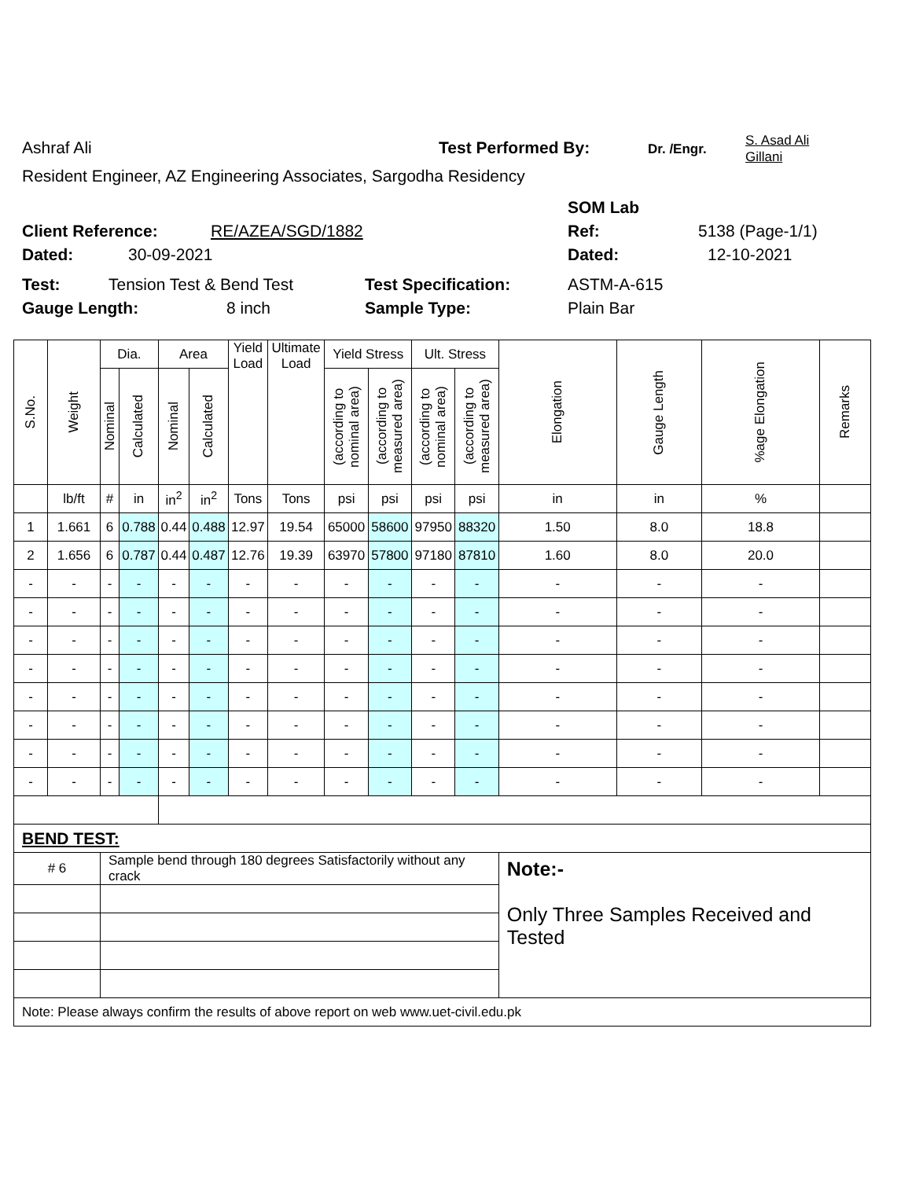Ashraf Ali Test Performed By: Dr. /Engr. S. Asad Ali
Gillani
Resident Engineer, AZ Engineering Associates, Sargodha Residency
SOM Lab
Client Reference: RE/AZEA/SGD/1882 Ref: 5138 (Page-1/1)
Dated: 30-09-2021 Dated: 12-10-2021
Test: Tension Test & Bend Test Test Specification: ASTM-A-615
Gauge Length: 8 inch Sample Type: Plain Bar
| S.No. | Weight | Dia. | | Area | | Yield Load | Ultimate Load | Yield Stress | | Ult. Stress | | Elongation | Gauge Length | %age Elongation | Remarks |
| --- | --- | --- | --- | --- | --- | --- | --- | --- | --- | --- | --- | --- | --- | --- | --- |
| | | Nominal | Calculated | Nominal | Calculated | | | (according to nominal area) | (according to measured area) | (according to nominal area) | (according to measured area) | | | | |
| | lb/ft | # | in | in<sup>2</sup> | in<sup>2</sup> | Tons | Tons | psi | psi | psi | psi | in | in | % | |
| 1 | 1.661 | 6 | 0.788 | 0.44 | 0.488 | 12.97 | 19.54 | 65000 | 58600 | 97950 | 88320 | 1.50 | 8.0 | 18.8 | |
| 2 | 1.656 | 6 | 0.787 | 0.44 | 0.487 | 12.76 | 19.39 | 63970 | 57800 | 97180 | 87810 | 1.60 | 8.0 | 20.0 | |
| - | - | - | - | - | - | - | - | - | - | - | - | - | - | - | |
| - | - | - | - | - | - | - | - | - | - | - | - | - | - | - | |
| - | - | - | - | - | - | - | - | - | - | - | - | - | - | - | |
| - | - | - | - | - | - | - | - | - | - | - | - | - | - | - | |
| - | - | - | - | - | - | - | - | - | - | - | - | - | - | - | |
| - | - | - | - | - | - | - | - | - | - | - | - | - | - | - | |
| - | - | - | - | - | - | - | - | - | - | - | - | - | - | - | |
| - | - | - | - | - | - | - | - | - | - | - | - | - | - | - | |
| BEND TEST: | | | | | | | | | | | | | | | |
| # 6 | | Sample bend through 180 degrees Satisfactorily without any crack | | | | | | | | | | Note:- Only Three Samples Received and Tested | | | |
| Note: Please always confirm the results of above report on web www.uet-civil.edu.pk | | | | | | | | | | | | | | | |